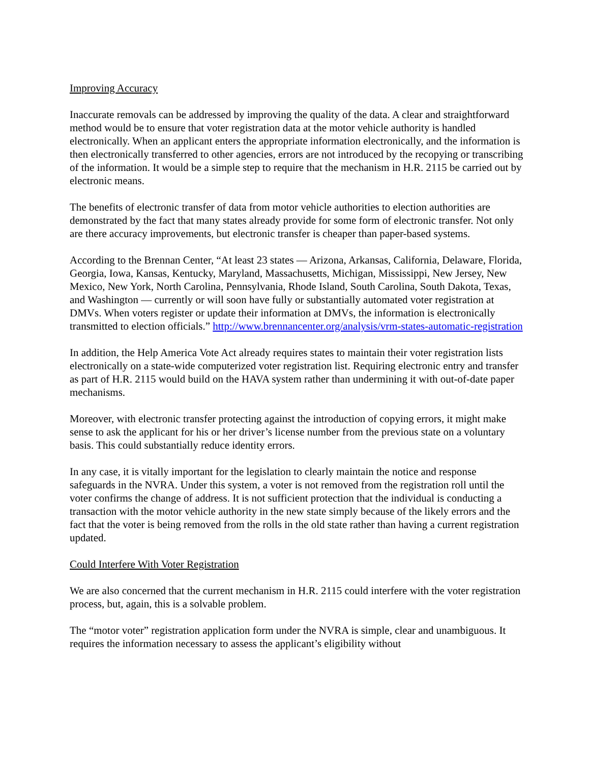Improving Accuracy
Inaccurate removals can be addressed by improving the quality of the data. A clear and straightforward method would be to ensure that voter registration data at the motor vehicle authority is handled electronically. When an applicant enters the appropriate information electronically, and the information is then electronically transferred to other agencies, errors are not introduced by the recopying or transcribing of the information. It would be a simple step to require that the mechanism in H.R. 2115 be carried out by electronic means.
The benefits of electronic transfer of data from motor vehicle authorities to election authorities are demonstrated by the fact that many states already provide for some form of electronic transfer. Not only are there accuracy improvements, but electronic transfer is cheaper than paper-based systems.
According to the Brennan Center, “At least 23 states — Arizona, Arkansas, California, Delaware, Florida, Georgia, Iowa, Kansas, Kentucky, Maryland, Massachusetts, Michigan, Mississippi, New Jersey, New Mexico, New York, North Carolina, Pennsylvania, Rhode Island, South Carolina, South Dakota, Texas, and Washington — currently or will soon have fully or substantially automated voter registration at DMVs. When voters register or update their information at DMVs, the information is electronically transmitted to election officials.” http://www.brennancenter.org/analysis/vrm-states-automatic-registration
In addition, the Help America Vote Act already requires states to maintain their voter registration lists electronically on a state-wide computerized voter registration list. Requiring electronic entry and transfer as part of H.R. 2115 would build on the HAVA system rather than undermining it with out-of-date paper mechanisms.
Moreover, with electronic transfer protecting against the introduction of copying errors, it might make sense to ask the applicant for his or her driver’s license number from the previous state on a voluntary basis. This could substantially reduce identity errors.
In any case, it is vitally important for the legislation to clearly maintain the notice and response safeguards in the NVRA. Under this system, a voter is not removed from the registration roll until the voter confirms the change of address. It is not sufficient protection that the individual is conducting a transaction with the motor vehicle authority in the new state simply because of the likely errors and the fact that the voter is being removed from the rolls in the old state rather than having a current registration updated.
Could Interfere With Voter Registration
We are also concerned that the current mechanism in H.R. 2115 could interfere with the voter registration process, but, again, this is a solvable problem.
The “motor voter” registration application form under the NVRA is simple, clear and unambiguous. It requires the information necessary to assess the applicant’s eligibility without